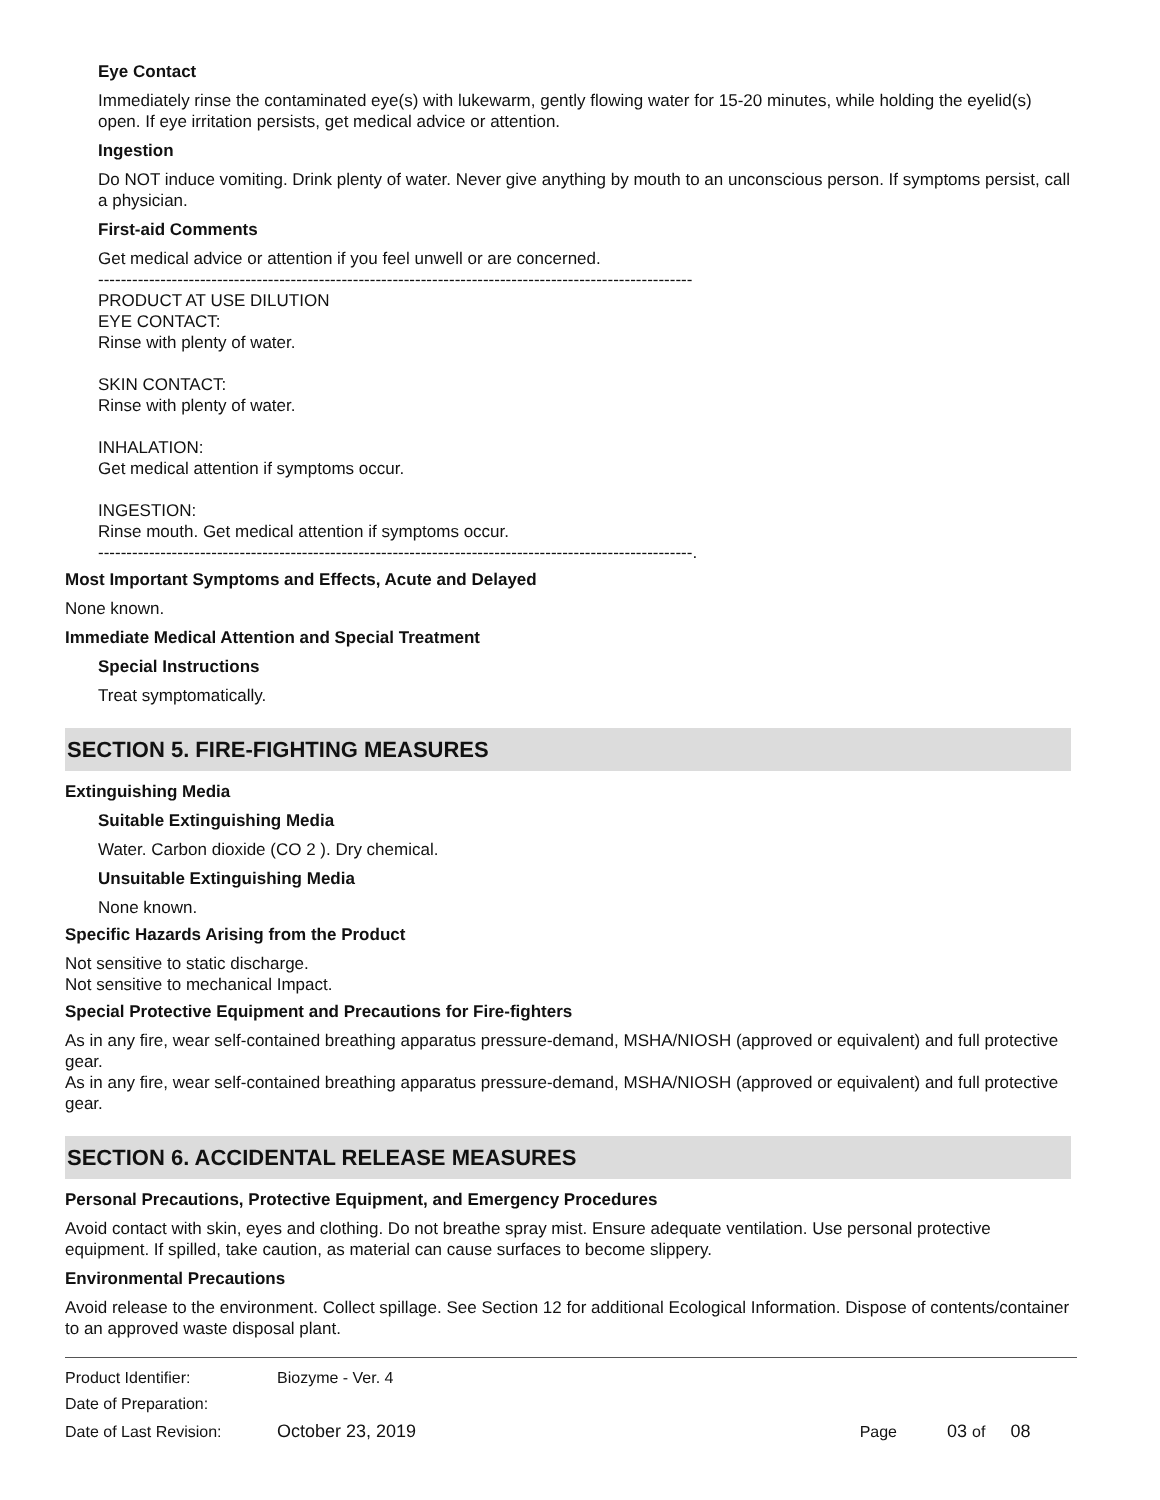Eye Contact
Immediately rinse the contaminated eye(s) with lukewarm, gently flowing water for 15-20 minutes, while holding the eyelid(s) open. If eye irritation persists, get medical advice or attention.
Ingestion
Do NOT induce vomiting. Drink plenty of water. Never give anything by mouth to an unconscious person. If symptoms persist, call a physician.
First-aid Comments
Get medical advice or attention if you feel unwell or are concerned.
---------------------------------------------------------------------------------------------------------
PRODUCT AT USE DILUTION
EYE CONTACT:
Rinse with plenty of water.
SKIN CONTACT:
Rinse with plenty of water.
INHALATION:
Get medical attention if symptoms occur.
INGESTION:
Rinse mouth. Get medical attention if symptoms occur.
---------------------------------------------------------------------------------------------------------.
Most Important Symptoms and Effects, Acute and Delayed
None known.
Immediate Medical Attention and Special Treatment
Special Instructions
Treat symptomatically.
SECTION 5. FIRE-FIGHTING MEASURES
Extinguishing Media
Suitable Extinguishing Media
Water. Carbon dioxide (CO 2 ). Dry chemical.
Unsuitable Extinguishing Media
None known.
Specific Hazards Arising from the Product
Not sensitive to static discharge.
Not sensitive to mechanical Impact.
Special Protective Equipment and Precautions for Fire-fighters
As in any fire, wear self-contained breathing apparatus pressure-demand, MSHA/NIOSH (approved or equivalent) and full protective gear.
As in any fire, wear self-contained breathing apparatus pressure-demand, MSHA/NIOSH (approved or equivalent) and full protective gear.
SECTION 6. ACCIDENTAL RELEASE MEASURES
Personal Precautions, Protective Equipment, and Emergency Procedures
Avoid contact with skin, eyes and clothing. Do not breathe spray mist. Ensure adequate ventilation. Use personal protective equipment. If spilled, take caution, as material can cause surfaces to become slippery.
Environmental Precautions
Avoid release to the environment. Collect spillage. See Section 12 for additional Ecological Information. Dispose of contents/container to an approved waste disposal plant.
| Product Identifier: | Biozyme - Ver. 4 | | |
| Date of Preparation: | | | |
| Date of Last Revision: | October 23, 2019 | Page | 03 of 08 |